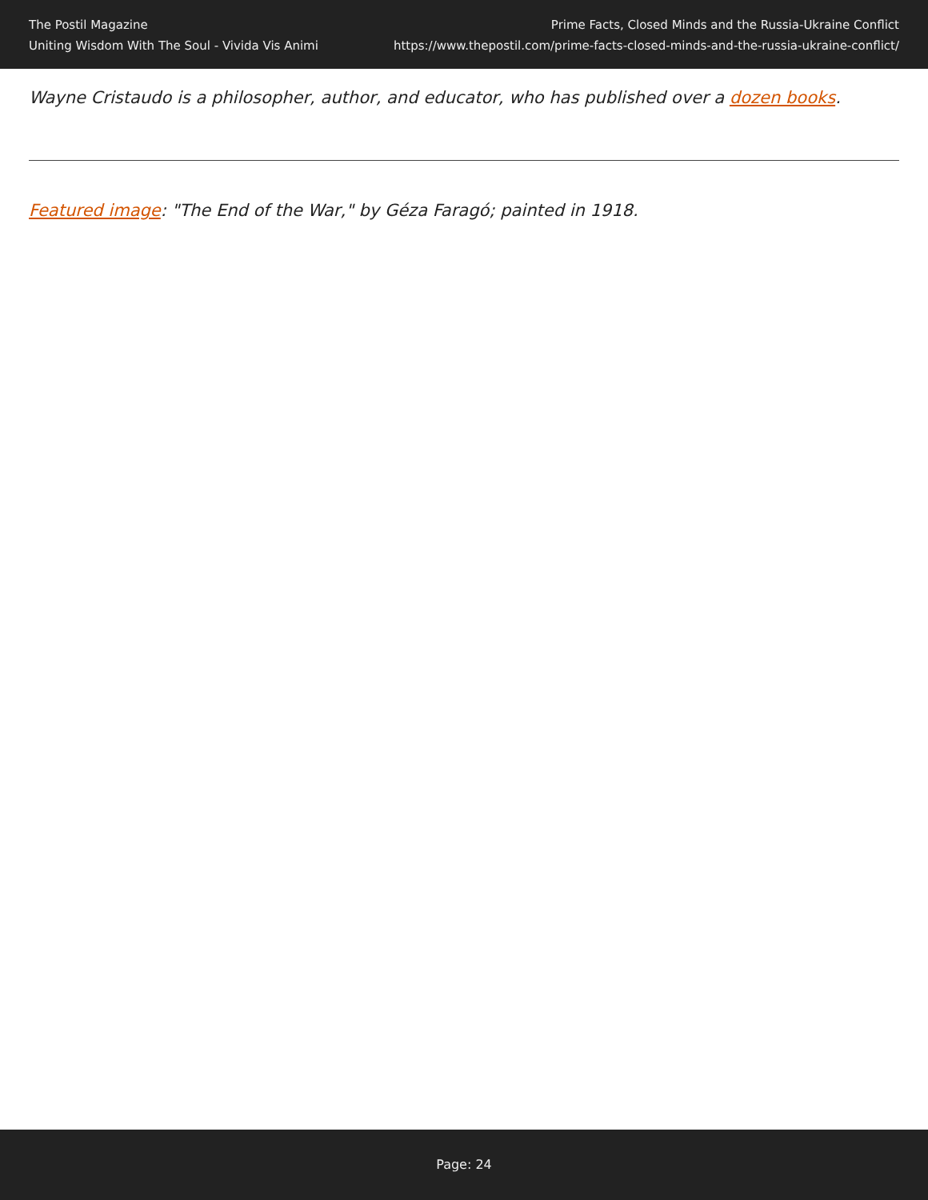The Postil Magazine
Uniting Wisdom With The Soul - Vivida Vis Animi
Prime Facts, Closed Minds and the Russia-Ukraine Conflict
https://www.thepostil.com/prime-facts-closed-minds-and-the-russia-ukraine-conflict/
Wayne Cristaudo is a philosopher, author, and educator, who has published over a dozen books.
Featured image: "The End of the War," by Géza Faragó; painted in 1918.
Page: 24